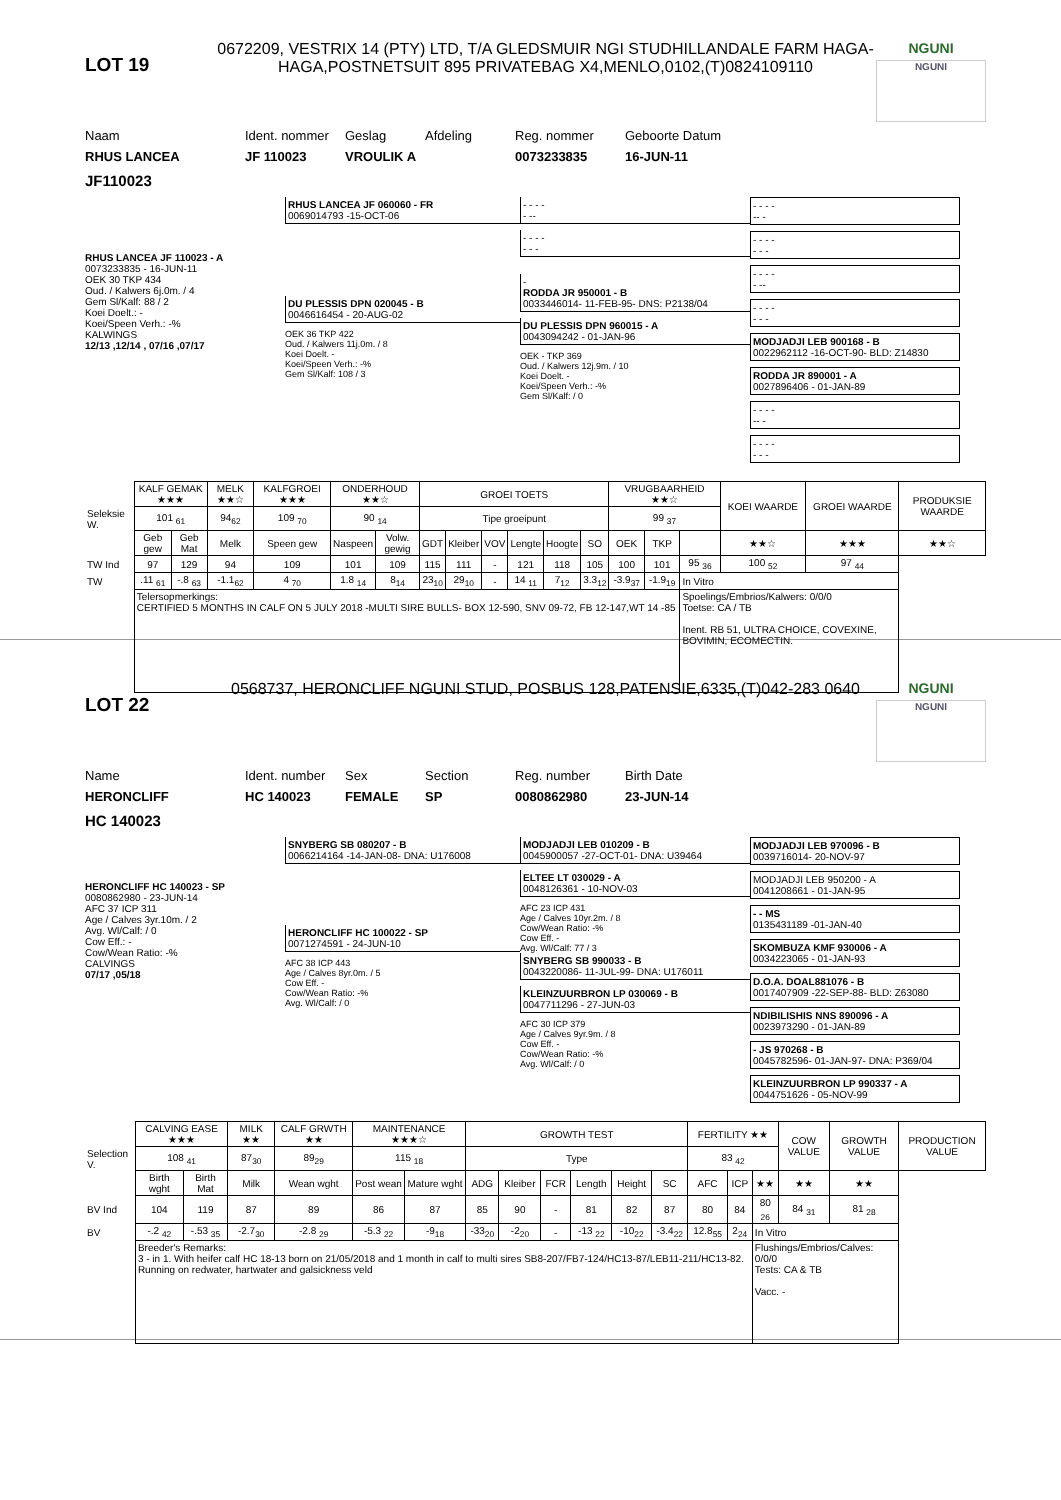LOT 19
0672209, VESTRIX 14 (PTY) LTD, T/A GLEDSMUIR NGI STUDHILLANDALE FARM HAGA-HAGA,POSTNETSUIT 895 PRIVATEBAG X4,MENLO,0102,(T)0824109110
NGUNI
NGUNI
Naam Ident. nommer Geslag Afdeling Reg. nommer Geboorte Datum
RHUS LANCEA JF 110023 VROULIK A 0073233835 16-JUN-11
JF110023
RHUS LANCEA JF 110023 - A
0073233835 - 16-JUN-11
OEK 30 TKP 434
Oud. / Kalwers 6j.0m. / 4
Gem Sl/Kalf: 88 / 2
Koei Doelt.: -
Koei/Speen Verh.: -%
KALWINGS
12/13 ,12/14 , 07/16 ,07/17
RHUS LANCEA JF 060060 - FR
0069014793 -15-OCT-06
DU PLESSIS DPN 020045 - B
0046616454 - 20-AUG-02
OEK 36 TKP 422
Oud. / Kalwers 11j.0m. / 8
Koei Doelt. -
Koei/Speen Verh.: -%
Gem Sl/Kalf: 108 / 3
- - - -
- --
- - - -
- - -
-
RODDA JR 950001 - B
0033446014- 11-FEB-95- DNS: P2138/04
DU PLESSIS DPN 960015 - A
0043094242 - 01-JAN-96
OEK - TKP 369
Oud. / Kalwers 12j.9m. / 10
Koei Doelt. -
Koei/Speen Verh.: -%
Gem Sl/Kalf: / 0
- - - -
-- -
- - - -
- - -
- - - -
- --
- - - -
- - -
MODJADJI LEB 900168 - B
0022962112 -16-OCT-90- BLD: Z14830
RODDA JR 890001 - A
0027896406 - 01-JAN-89
- - - -
-- -
- - - -
- - -
| | KALF GEMAK ★★★ | | MELK ★★☆ | KALFGROEI ★★★ | ONDERHOUD ★★☆ | | GROEI TOETS | | | | | | VRUGBAARHEID ★★☆ | | | KOEI WAARDE | GROEI WAARDE | PRODUKSIE WAARDE |
| --- | --- | --- | --- | --- | --- | --- | --- | --- | --- | --- | --- | --- | --- | --- | --- | --- | --- | --- |
| Seleksie W. | 101 <sub>61</sub> | | 94<sub>62</sub> | 109 <sub>70</sub> | 90 <sub>14</sub> | | Tipe groeipunt | | | | | | 99 <sub>37</sub> | | | | | |
| | Geb gew | Geb Mat | Melk | Speen gew | Naspeen | Volw. gewig | GDT | Kleiber | VOV | Lengte | Hoogte | SO | OEK | TKP | | ★★☆ | ★★★ | ★★☆ |
| TW Ind | 97 | 129 | 94 | 109 | 101 | 109 | 115 | 111 | - | 121 | 118 | 105 | 100 | 101 | 95 <sub>36</sub> | 100 <sub>52</sub> | 97 <sub>44</sub> | |
| TW | .11 <sub>61</sub> | -.8 <sub>63</sub> | -1.1<sub>62</sub> | 4 <sub>70</sub> | 1.8 <sub>14</sub> | 8<sub>14</sub> | 23<sub>10</sub> | 29<sub>10</sub> | - | 14 <sub>11</sub> | 7<sub>12</sub> | 3.3<sub>12</sub> | -3.9<sub>37</sub> | -1.9<sub>19</sub> | In Vitro | | | |
| | Telersopmerkings: CERTIFIED 5 MONTHS IN CALF ON 5 JULY 2018 -MULTI SIRE BULLS- BOX 12-590, SNV 09-72, FB 12-147,WT 14 -85 | | | | | | | | | | | | | | Spoelings/Embrios/Kalwers: 0/0/0 Toetse: CA / TB Inent. RB 51, ULTRA CHOICE, COVEXINE, BOVIMIN, ECOMECTIN. | | | |
LOT 22
0568737, HERONCLIFF NGUNI STUD, POSBUS 128,PATENSIE,6335,(T)042-283 0640
NGUNI
NGUNI
Name Ident. number Sex Section Reg. number Birth Date
HERONCLIFF HC 140023 FEMALE SP 0080862980 23-JUN-14
HC 140023
HERONCLIFF HC 140023 - SP
0080862980 - 23-JUN-14
AFC 37 ICP 311
Age / Calves 3yr.10m. / 2
Avg. Wl/Calf: / 0
Cow Eff.: -
Cow/Wean Ratio: -%
CALVINGS
07/17 ,05/18
SNYBERG SB 080207 - B
0066214164 -14-JAN-08- DNA: U176008
HERONCLIFF HC 100022 - SP
0071274591 - 24-JUN-10
AFC 38 ICP 443
Age / Calves 8yr.0m. / 5
Cow Eff. -
Cow/Wean Ratio: -%
Avg. Wl/Calf: / 0
MODJADJI LEB 010209 - B
0045900057 -27-OCT-01- DNA: U39464
ELTEE LT 030029 - A
0048126361 - 10-NOV-03
AFC 23 ICP 431
Age / Calves 10yr.2m. / 8
Cow/Wean Ratio: -%
Cow Eff. -
Avg. Wl/Calf: 77 / 3
SNYBERG SB 990033 - B
0043220086- 11-JUL-99- DNA: U176011
KLEINZUURBRON LP 030069 - B
0047711296 - 27-JUN-03
AFC 30 ICP 379
Age / Calves 9yr.9m. / 8
Cow Eff. -
Cow/Wean Ratio: -%
Avg. Wl/Calf: / 0
MODJADJI LEB 970096 - B
0039716014- 20-NOV-97
MODJADJI LEB 950200 - A
0041208661 - 01-JAN-95
- - MS
0135431189 -01-JAN-40
SKOMBUZA KMF 930006 - A
0034223065 - 01-JAN-93
D.O.A. DOAL881076 - B
0017407909 -22-SEP-88- BLD: Z63080
NDIBILISHIS NNS 890096 - A
0023973290 - 01-JAN-89
- JS 970268 - B
0045782596- 01-JAN-97- DNA: P369/04
KLEINZUURBRON LP 990337 - A
0044751626 - 05-NOV-99
| | CALVING EASE ★★★ | | MILK ★★ | CALF GRWTH ★★ | MAINTENANCE ★★★☆ | | GROWTH TEST | | | | | | FERTILITY ★★ | | | COW VALUE | GROWTH VALUE | PRODUCTION VALUE |
| --- | --- | --- | --- | --- | --- | --- | --- | --- | --- | --- | --- | --- | --- | --- | --- | --- | --- | --- |
| Selection V. | 108 <sub>41</sub> | | 87<sub>30</sub> | 89<sub>29</sub> | 115 <sub>18</sub> | | Type | | | | | | 83 <sub>42</sub> | | | | | |
| | Birth wght | Birth Mat | Milk | Wean wght | Post wean | Mature wght | ADG | Kleiber | FCR | Length | Height | SC | AFC | ICP | ★★ | ★★ | ★★ | |
| BV Ind | 104 | 119 | 87 | 89 | 86 | 87 | 85 | 90 | - | 81 | 82 | 87 | 80 | 84 | 80 <sub>26</sub> | 84 <sub>31</sub> | 81 <sub>28</sub> | |
| BV | -.2 <sub>42</sub> | -.53 <sub>35</sub> | -2.7<sub>30</sub> | -2.8 <sub>29</sub> | -5.3 <sub>22</sub> | -9<sub>18</sub> | -33<sub>20</sub> | -2<sub>20</sub> | - | -13 <sub>22</sub> | -10<sub>22</sub> | -3.4<sub>22</sub> | 12.8<sub>55</sub> | 2<sub>24</sub> | In Vitro | | | |
| | Breeder's Remarks: 3 - in 1. With heifer calf HC 18-13 born on 21/05/2018 and 1 month in calf to multi sires SB8-207/FB7-124/HC13-87/LEB11-211/HC13-82. Running on redwater, hartwater and galsickness veld | | | | | | | | | | | | | | Flushings/Embrios/Calves: 0/0/0 Tests: CA & TB Vacc. - | | | |